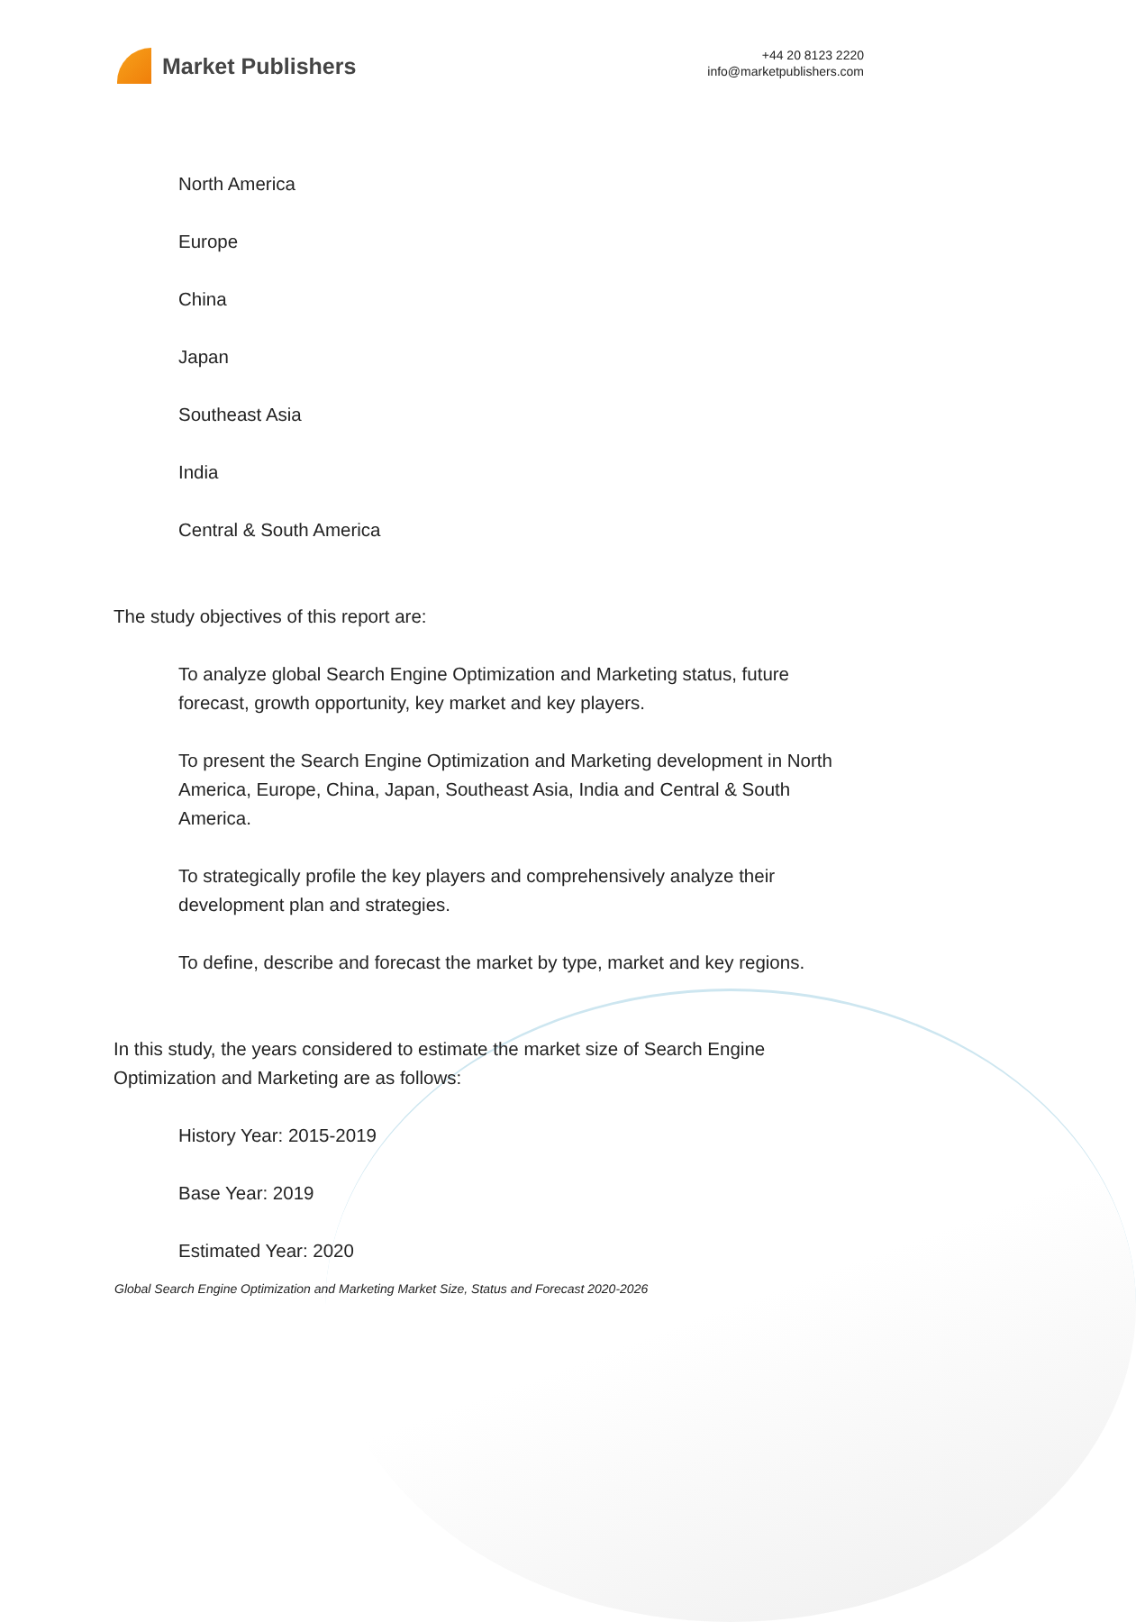Market Publishers
+44 20 8123 2220
info@marketpublishers.com
North America
Europe
China
Japan
Southeast Asia
India
Central & South America
The study objectives of this report are:
To analyze global Search Engine Optimization and Marketing status, future forecast, growth opportunity, key market and key players.
To present the Search Engine Optimization and Marketing development in North America, Europe, China, Japan, Southeast Asia, India and Central & South America.
To strategically profile the key players and comprehensively analyze their development plan and strategies.
To define, describe and forecast the market by type, market and key regions.
In this study, the years considered to estimate the market size of Search Engine Optimization and Marketing are as follows:
History Year: 2015-2019
Base Year: 2019
Estimated Year: 2020
Global Search Engine Optimization and Marketing Market Size, Status and Forecast 2020-2026